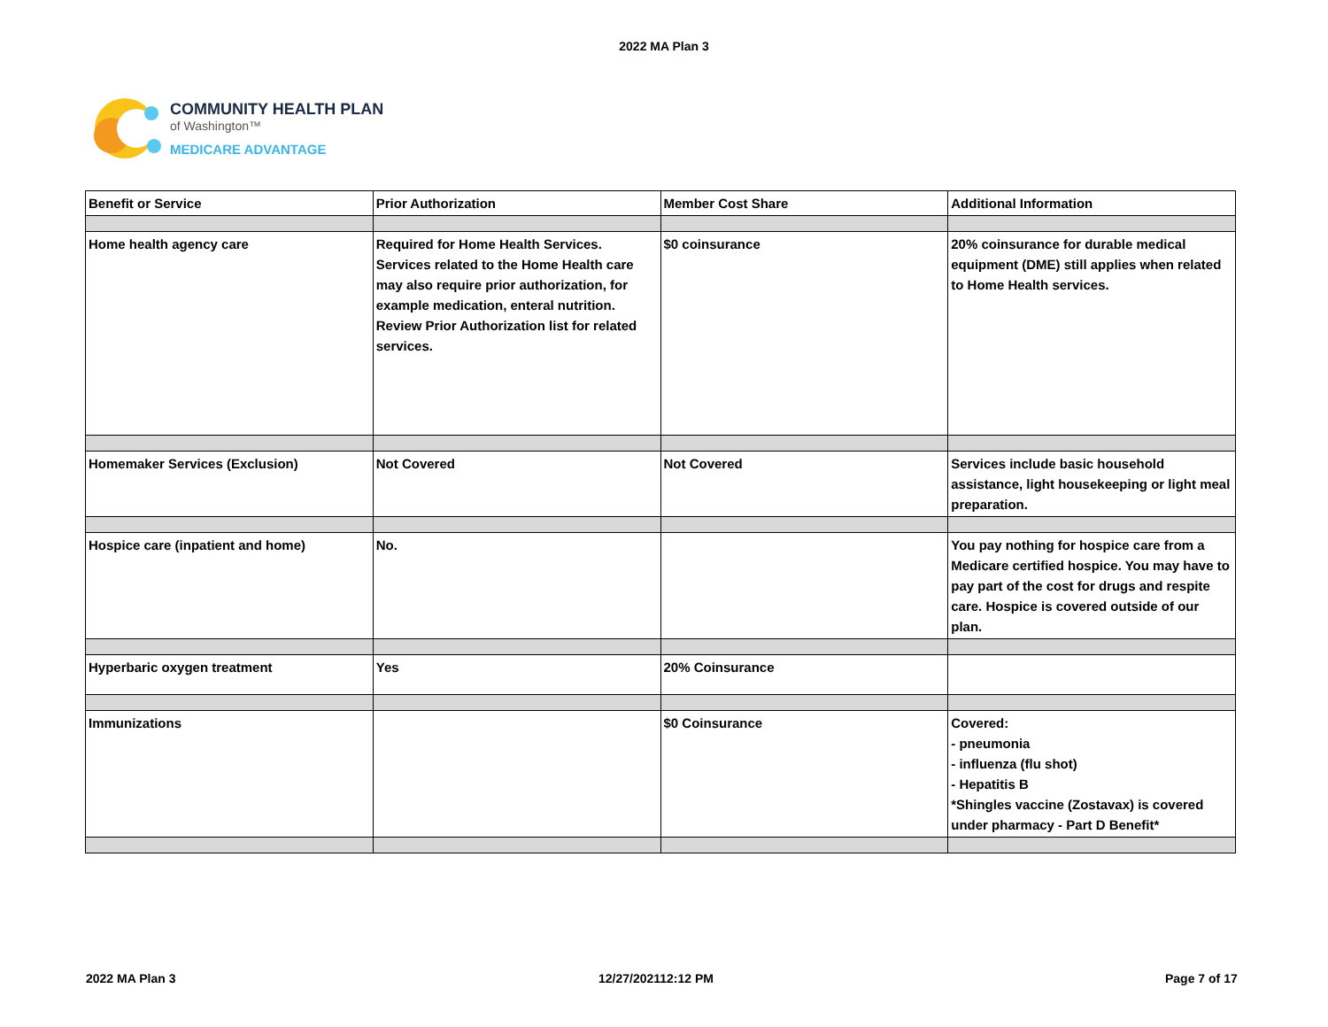2022 MA Plan 3
COMMUNITY HEALTH PLAN
of Washington™
MEDICARE ADVANTAGE
| Benefit or Service | Prior Authorization | Member Cost Share | Additional Information |
| --- | --- | --- | --- |
| Home health agency care | Required for Home Health Services. Services related to the Home Health care may also require prior authorization, for example medication, enteral nutrition. Review Prior Authorization list for related services. | $0 coinsurance | 20% coinsurance for durable medical equipment (DME) still applies when related to Home Health services. |
| Homemaker Services (Exclusion) | Not Covered | Not Covered | Services include basic household assistance, light housekeeping or light meal preparation. |
| Hospice care (inpatient and home) | No. | | You pay nothing for hospice care from a Medicare certified hospice. You may have to pay part of the cost for drugs and respite care. Hospice is covered outside of our plan. |
| Hyperbaric oxygen treatment | Yes | 20% Coinsurance | |
| Immunizations | | $0 Coinsurance | Covered: - pneumonia - influenza (flu shot) - Hepatitis B *Shingles vaccine (Zostavax) is covered under pharmacy - Part D Benefit* |
2022 MA Plan 3 12/27/202112:12 PM Page 7 of 17